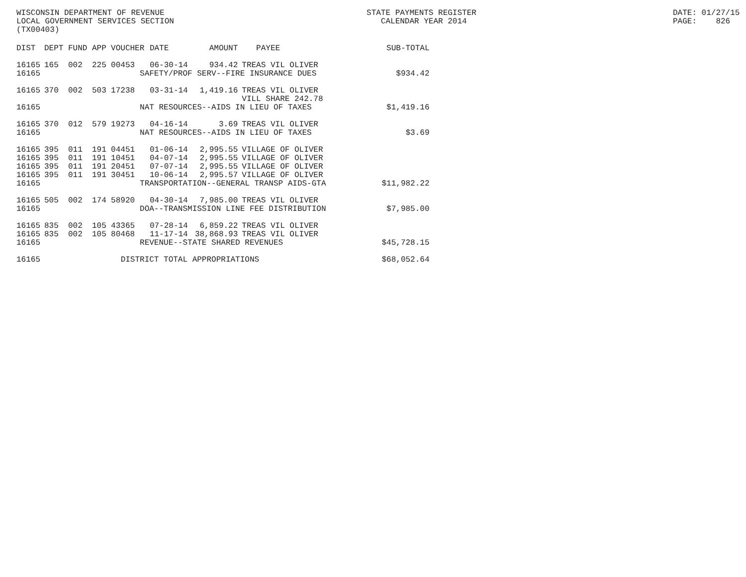WISCONSIN DEPARTMENT OF REVENUE LOCAL GOVERNMENT SERVICES SECTION (TX00403)
STATE PAYMENTS REGISTER CALENDAR YEAR 2014
DATE: 01/27/15 PAGE: 826
| DIST | DEPT | FUND | APP | VOUCHER | DATE | AMOUNT | PAYEE | SUB-TOTAL |
| --- | --- | --- | --- | --- | --- | --- | --- | --- |
| 16165 | 165 | 002 | 225 | 00453 | 06-30-14 | 934.42 | TREAS VIL OLIVER | |
| 16165 | SAFETY/PROF SERV--FIRE INSURANCE DUES | | | | | | | $934.42 |
| 16165 | 370 | 002 | 503 | 17238 | 03-31-14 | 1,419.16 | TREAS VIL OLIVER VILL SHARE 242.78 | |
| 16165 | NAT RESOURCES--AIDS IN LIEU OF TAXES | | | | | | | $1,419.16 |
| 16165 | 370 | 012 | 579 | 19273 | 04-16-14 | 3.69 | TREAS VIL OLIVER | |
| 16165 | NAT RESOURCES--AIDS IN LIEU OF TAXES | | | | | | | $3.69 |
| 16165 | 395 | 011 | 191 | 04451 | 01-06-14 | 2,995.55 | VILLAGE OF OLIVER | |
| 16165 | 395 | 011 | 191 | 10451 | 04-07-14 | 2,995.55 | VILLAGE OF OLIVER | |
| 16165 | 395 | 011 | 191 | 20451 | 07-07-14 | 2,995.55 | VILLAGE OF OLIVER | |
| 16165 | 395 | 011 | 191 | 30451 | 10-06-14 | 2,995.57 | VILLAGE OF OLIVER | |
| 16165 | TRANSPORTATION--GENERAL TRANSP AIDS-GTA | | | | | | | $11,982.22 |
| 16165 | 505 | 002 | 174 | 58920 | 04-30-14 | 7,985.00 | TREAS VIL OLIVER | |
| 16165 | DOA--TRANSMISSION LINE FEE DISTRIBUTION | | | | | | | $7,985.00 |
| 16165 | 835 | 002 | 105 | 43365 | 07-28-14 | 6,859.22 | TREAS VIL OLIVER | |
| 16165 | 835 | 002 | 105 | 80468 | 11-17-14 | 38,868.93 | TREAS VIL OLIVER | |
| 16165 | REVENUE--STATE SHARED REVENUES | | | | | | | $45,728.15 |
| 16165 | DISTRICT TOTAL APPROPRIATIONS | | | | | | | $68,052.64 |